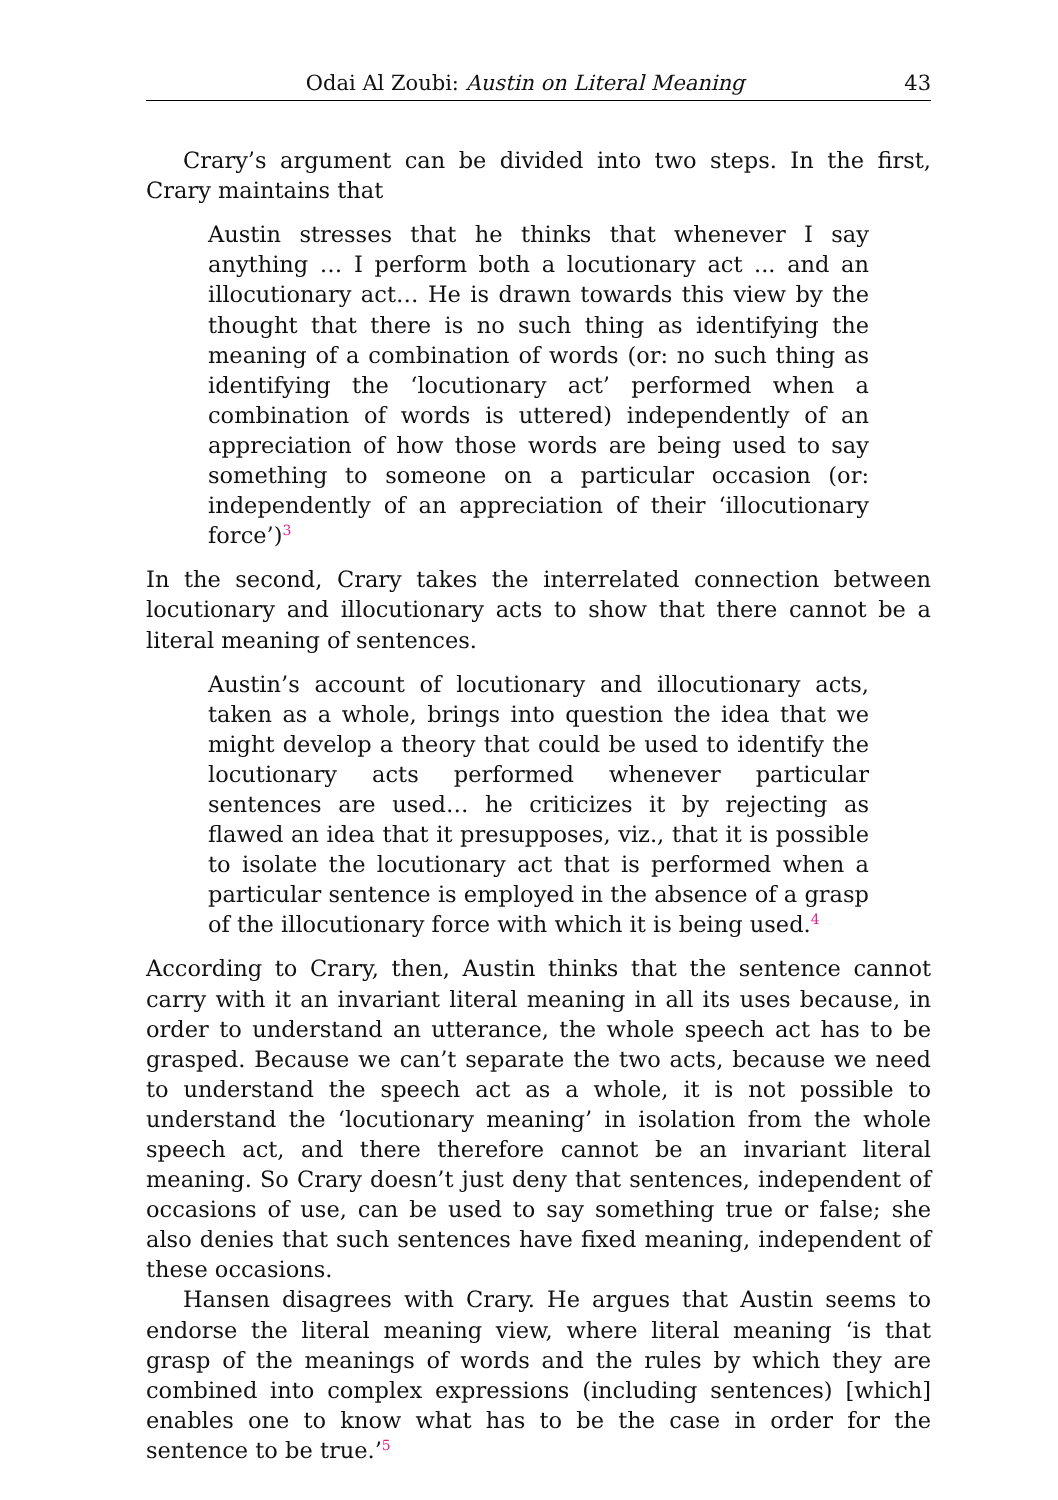Odai Al Zoubi: Austin on Literal Meaning 43
Crary’s argument can be divided into two steps. In the first, Crary maintains that
Austin stresses that he thinks that whenever I say anything … I perform both a locutionary act ... and an illocutionary act… He is drawn towards this view by the thought that there is no such thing as identifying the meaning of a combination of words (or: no such thing as identifying the ‘locutionary act’ performed when a combination of words is uttered) independently of an appreciation of how those words are being used to say something to someone on a particular occasion (or: independently of an appreciation of their ‘illocutionary force’)<sup>3</sup>
In the second, Crary takes the interrelated connection between locutionary and illocutionary acts to show that there cannot be a literal meaning of sentences.
Austin’s account of locutionary and illocutionary acts, taken as a whole, brings into question the idea that we might develop a theory that could be used to identify the locutionary acts performed whenever particular sentences are used… he criticizes it by rejecting as flawed an idea that it presupposes, viz., that it is possible to isolate the locutionary act that is performed when a particular sentence is employed in the absence of a grasp of the illocutionary force with which it is being used.<sup>4</sup>
According to Crary, then, Austin thinks that the sentence cannot carry with it an invariant literal meaning in all its uses because, in order to understand an utterance, the whole speech act has to be grasped. Because we can’t separate the two acts, because we need to understand the speech act as a whole, it is not possible to understand the ‘locutionary meaning’ in isolation from the whole speech act, and there therefore cannot be an invariant literal meaning. So Crary doesn’t just deny that sentences, independent of occasions of use, can be used to say something true or false; she also denies that such sentences have fixed meaning, independent of these occasions.
Hansen disagrees with Crary. He argues that Austin seems to endorse the literal meaning view, where literal meaning ‘is that grasp of the meanings of words and the rules by which they are combined into complex expressions (including sentences) [which] enables one to know what has to be the case in order for the sentence to be true.’<sup>5</sup>